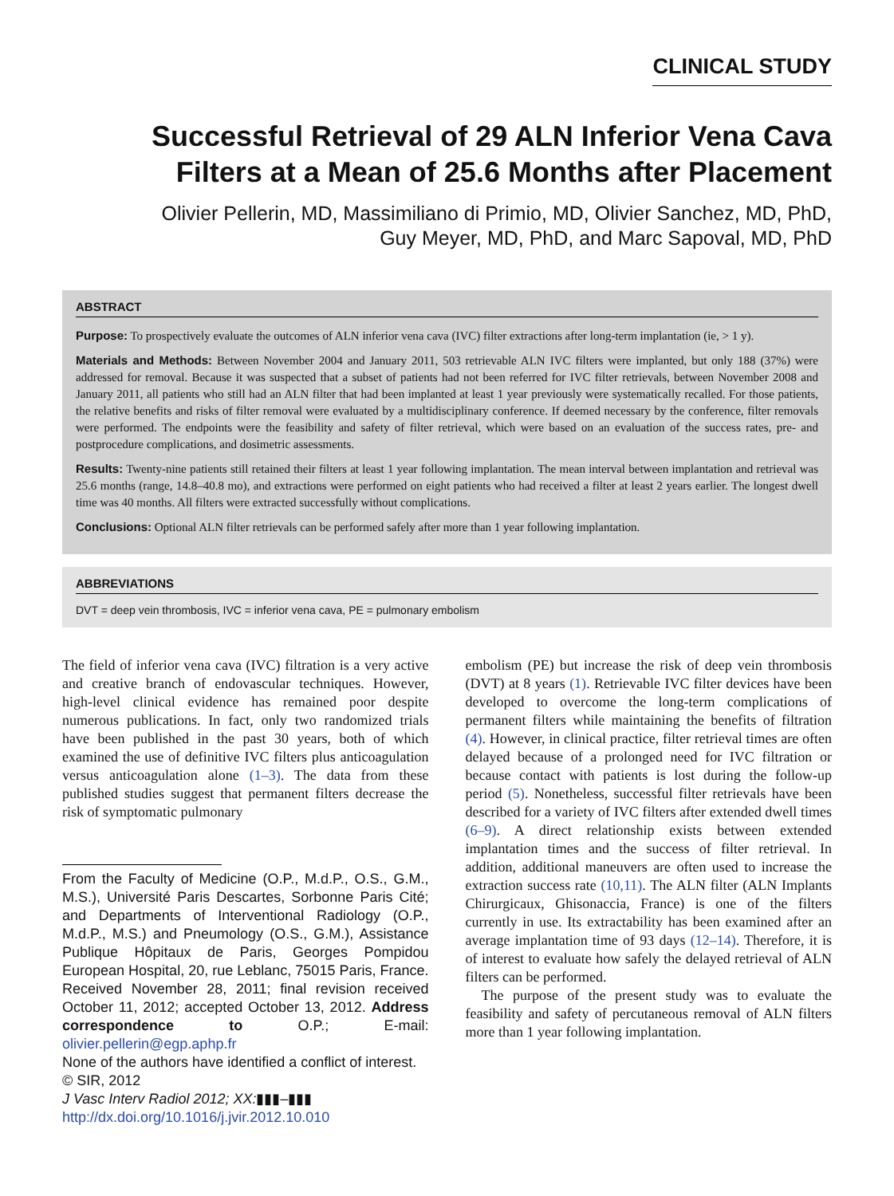CLINICAL STUDY
Successful Retrieval of 29 ALN Inferior Vena Cava
Filters at a Mean of 25.6 Months after Placement
Olivier Pellerin, MD, Massimiliano di Primio, MD, Olivier Sanchez, MD, PhD,
Guy Meyer, MD, PhD, and Marc Sapoval, MD, PhD
ABSTRACT
Purpose: To prospectively evaluate the outcomes of ALN inferior vena cava (IVC) filter extractions after long-term implantation (ie, > 1 y).
Materials and Methods: Between November 2004 and January 2011, 503 retrievable ALN IVC filters were implanted, but only 188 (37%) were addressed for removal. Because it was suspected that a subset of patients had not been referred for IVC filter retrievals, between November 2008 and January 2011, all patients who still had an ALN filter that had been implanted at least 1 year previously were systematically recalled. For those patients, the relative benefits and risks of filter removal were evaluated by a multidisciplinary conference. If deemed necessary by the conference, filter removals were performed. The endpoints were the feasibility and safety of filter retrieval, which were based on an evaluation of the success rates, pre- and postprocedure complications, and dosimetric assessments.
Results: Twenty-nine patients still retained their filters at least 1 year following implantation. The mean interval between implantation and retrieval was 25.6 months (range, 14.8–40.8 mo), and extractions were performed on eight patients who had received a filter at least 2 years earlier. The longest dwell time was 40 months. All filters were extracted successfully without complications.
Conclusions: Optional ALN filter retrievals can be performed safely after more than 1 year following implantation.
ABBREVIATIONS
DVT = deep vein thrombosis, IVC = inferior vena cava, PE = pulmonary embolism
The field of inferior vena cava (IVC) filtration is a very active and creative branch of endovascular techniques. However, high-level clinical evidence has remained poor despite numerous publications. In fact, only two randomized trials have been published in the past 30 years, both of which examined the use of definitive IVC filters plus anticoagulation versus anticoagulation alone (1–3). The data from these published studies suggest that permanent filters decrease the risk of symptomatic pulmonary
From the Faculty of Medicine (O.P., M.d.P., O.S., G.M., M.S.), Université Paris Descartes, Sorbonne Paris Cité; and Departments of Interventional Radiology (O.P., M.d.P., M.S.) and Pneumology (O.S., G.M.), Assistance Publique Hôpitaux de Paris, Georges Pompidou European Hospital, 20, rue Leblanc, 75015 Paris, France. Received November 28, 2011; final revision received October 11, 2012; accepted October 13, 2012. Address correspondence to O.P.; E-mail: olivier.pellerin@egp.aphp.fr
None of the authors have identified a conflict of interest.
© SIR, 2012
J Vasc Interv Radiol 2012; XX:▮▮▮–▮▮▮
http://dx.doi.org/10.1016/j.jvir.2012.10.010
embolism (PE) but increase the risk of deep vein thrombosis (DVT) at 8 years (1). Retrievable IVC filter devices have been developed to overcome the long-term complications of permanent filters while maintaining the benefits of filtration (4). However, in clinical practice, filter retrieval times are often delayed because of a prolonged need for IVC filtration or because contact with patients is lost during the follow-up period (5). Nonetheless, successful filter retrievals have been described for a variety of IVC filters after extended dwell times (6–9). A direct relationship exists between extended implantation times and the success of filter retrieval. In addition, additional maneuvers are often used to increase the extraction success rate (10,11). The ALN filter (ALN Implants Chirurgicaux, Ghisonaccia, France) is one of the filters currently in use. Its extractability has been examined after an average implantation time of 93 days (12–14). Therefore, it is of interest to evaluate how safely the delayed retrieval of ALN filters can be performed.
The purpose of the present study was to evaluate the feasibility and safety of percutaneous removal of ALN filters more than 1 year following implantation.